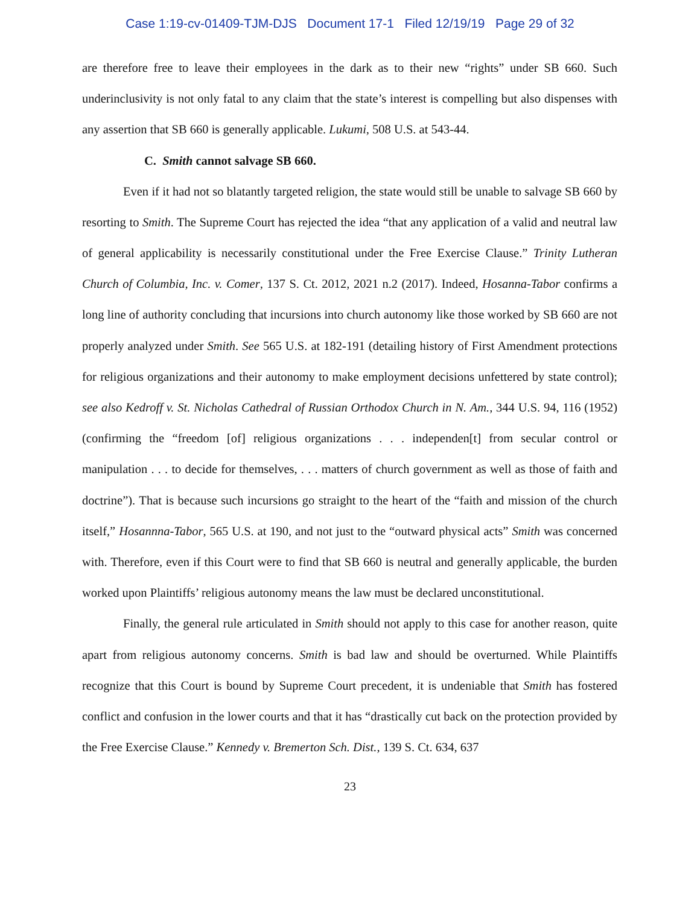Case 1:19-cv-01409-TJM-DJS Document 17-1 Filed 12/19/19 Page 29 of 32
are therefore free to leave their employees in the dark as to their new “rights” under SB 660. Such underinclusivity is not only fatal to any claim that the state’s interest is compelling but also dispenses with any assertion that SB 660 is generally applicable. Lukumi, 508 U.S. at 543-44.
C. Smith cannot salvage SB 660.
Even if it had not so blatantly targeted religion, the state would still be unable to salvage SB 660 by resorting to Smith. The Supreme Court has rejected the idea “that any application of a valid and neutral law of general applicability is necessarily constitutional under the Free Exercise Clause.” Trinity Lutheran Church of Columbia, Inc. v. Comer, 137 S. Ct. 2012, 2021 n.2 (2017). Indeed, Hosanna-Tabor confirms a long line of authority concluding that incursions into church autonomy like those worked by SB 660 are not properly analyzed under Smith. See 565 U.S. at 182-191 (detailing history of First Amendment protections for religious organizations and their autonomy to make employment decisions unfettered by state control); see also Kedroff v. St. Nicholas Cathedral of Russian Orthodox Church in N. Am., 344 U.S. 94, 116 (1952) (confirming the “freedom [of] religious organizations . . . independen[t] from secular control or manipulation . . . to decide for themselves, . . . matters of church government as well as those of faith and doctrine”). That is because such incursions go straight to the heart of the “faith and mission of the church itself,” Hosannna-Tabor, 565 U.S. at 190, and not just to the “outward physical acts” Smith was concerned with. Therefore, even if this Court were to find that SB 660 is neutral and generally applicable, the burden worked upon Plaintiffs’ religious autonomy means the law must be declared unconstitutional.
Finally, the general rule articulated in Smith should not apply to this case for another reason, quite apart from religious autonomy concerns. Smith is bad law and should be overturned. While Plaintiffs recognize that this Court is bound by Supreme Court precedent, it is undeniable that Smith has fostered conflict and confusion in the lower courts and that it has “drastically cut back on the protection provided by the Free Exercise Clause.” Kennedy v. Bremerton Sch. Dist., 139 S. Ct. 634, 637
23